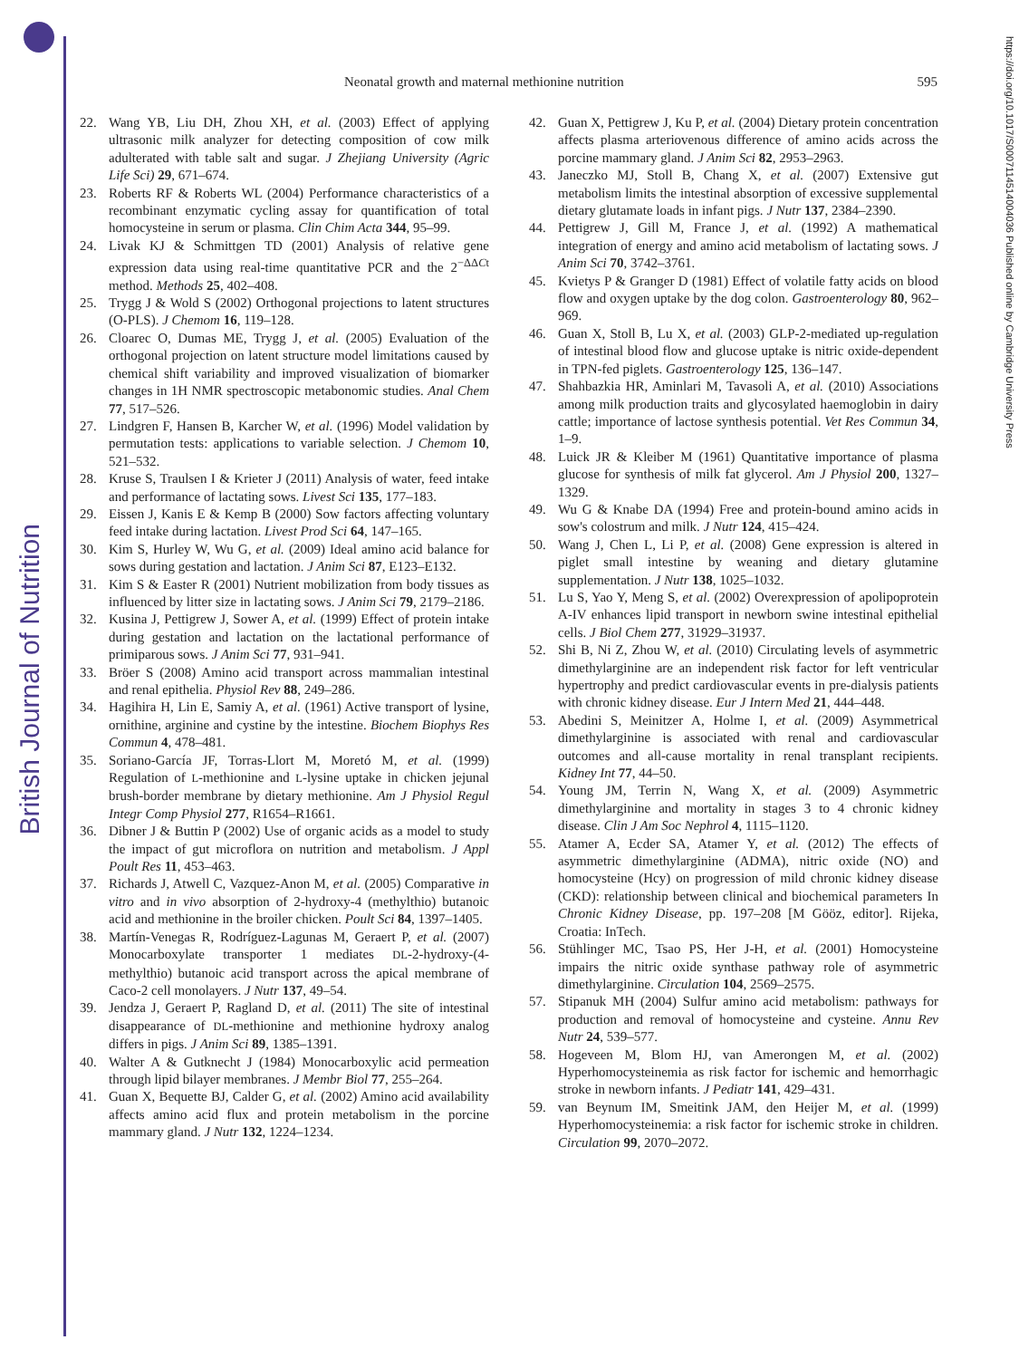British Journal of Nutrition
https://doi.org/10.1017/S0007114514004036 Published online by Cambridge University Press
Neonatal growth and maternal methionine nutrition 595
22. Wang YB, Liu DH, Zhou XH, et al. (2003) Effect of applying ultrasonic milk analyzer for detecting composition of cow milk adulterated with table salt and sugar. J Zhejiang University (Agric Life Sci) 29, 671–674.
23. Roberts RF & Roberts WL (2004) Performance characteristics of a recombinant enzymatic cycling assay for quantification of total homocysteine in serum or plasma. Clin Chim Acta 344, 95–99.
24. Livak KJ & Schmittgen TD (2001) Analysis of relative gene expression data using real-time quantitative PCR and the 2<sup>−ΔΔCt</sup> method. Methods 25, 402–408.
25. Trygg J & Wold S (2002) Orthogonal projections to latent structures (O-PLS). J Chemom 16, 119–128.
26. Cloarec O, Dumas ME, Trygg J, et al. (2005) Evaluation of the orthogonal projection on latent structure model limitations caused by chemical shift variability and improved visualization of biomarker changes in 1H NMR spectroscopic metabonomic studies. Anal Chem 77, 517–526.
27. Lindgren F, Hansen B, Karcher W, et al. (1996) Model validation by permutation tests: applications to variable selection. J Chemom 10, 521–532.
28. Kruse S, Traulsen I & Krieter J (2011) Analysis of water, feed intake and performance of lactating sows. Livest Sci 135, 177–183.
29. Eissen J, Kanis E & Kemp B (2000) Sow factors affecting voluntary feed intake during lactation. Livest Prod Sci 64, 147–165.
30. Kim S, Hurley W, Wu G, et al. (2009) Ideal amino acid balance for sows during gestation and lactation. J Anim Sci 87, E123–E132.
31. Kim S & Easter R (2001) Nutrient mobilization from body tissues as influenced by litter size in lactating sows. J Anim Sci 79, 2179–2186.
32. Kusina J, Pettigrew J, Sower A, et al. (1999) Effect of protein intake during gestation and lactation on the lactational performance of primiparous sows. J Anim Sci 77, 931–941.
33. Bröer S (2008) Amino acid transport across mammalian intestinal and renal epithelia. Physiol Rev 88, 249–286.
34. Hagihira H, Lin E, Samiy A, et al. (1961) Active transport of lysine, ornithine, arginine and cystine by the intestine. Biochem Biophys Res Commun 4, 478–481.
35. Soriano-García JF, Torras-Llort M, Moretó M, et al. (1999) Regulation of L-methionine and L-lysine uptake in chicken jejunal brush-border membrane by dietary methionine. Am J Physiol Regul Integr Comp Physiol 277, R1654–R1661.
36. Dibner J & Buttin P (2002) Use of organic acids as a model to study the impact of gut microflora on nutrition and metabolism. J Appl Poult Res 11, 453–463.
37. Richards J, Atwell C, Vazquez-Anon M, et al. (2005) Comparative in vitro and in vivo absorption of 2-hydroxy-4 (methylthio) butanoic acid and methionine in the broiler chicken. Poult Sci 84, 1397–1405.
38. Martín-Venegas R, Rodríguez-Lagunas M, Geraert P, et al. (2007) Monocarboxylate transporter 1 mediates DL-2-hydroxy-(4-methylthio) butanoic acid transport across the apical membrane of Caco-2 cell monolayers. J Nutr 137, 49–54.
39. Jendza J, Geraert P, Ragland D, et al. (2011) The site of intestinal disappearance of DL-methionine and methionine hydroxy analog differs in pigs. J Anim Sci 89, 1385–1391.
40. Walter A & Gutknecht J (1984) Monocarboxylic acid permeation through lipid bilayer membranes. J Membr Biol 77, 255–264.
41. Guan X, Bequette BJ, Calder G, et al. (2002) Amino acid availability affects amino acid flux and protein metabolism in the porcine mammary gland. J Nutr 132, 1224–1234.
42. Guan X, Pettigrew J, Ku P, et al. (2004) Dietary protein concentration affects plasma arteriovenous difference of amino acids across the porcine mammary gland. J Anim Sci 82, 2953–2963.
43. Janeczko MJ, Stoll B, Chang X, et al. (2007) Extensive gut metabolism limits the intestinal absorption of excessive supplemental dietary glutamate loads in infant pigs. J Nutr 137, 2384–2390.
44. Pettigrew J, Gill M, France J, et al. (1992) A mathematical integration of energy and amino acid metabolism of lactating sows. J Anim Sci 70, 3742–3761.
45. Kvietys P & Granger D (1981) Effect of volatile fatty acids on blood flow and oxygen uptake by the dog colon. Gastroenterology 80, 962–969.
46. Guan X, Stoll B, Lu X, et al. (2003) GLP-2-mediated up-regulation of intestinal blood flow and glucose uptake is nitric oxide-dependent in TPN-fed piglets. Gastroenterology 125, 136–147.
47. Shahbazkia HR, Aminlari M, Tavasoli A, et al. (2010) Associations among milk production traits and glycosylated haemoglobin in dairy cattle; importance of lactose synthesis potential. Vet Res Commun 34, 1–9.
48. Luick JR & Kleiber M (1961) Quantitative importance of plasma glucose for synthesis of milk fat glycerol. Am J Physiol 200, 1327–1329.
49. Wu G & Knabe DA (1994) Free and protein-bound amino acids in sow's colostrum and milk. J Nutr 124, 415–424.
50. Wang J, Chen L, Li P, et al. (2008) Gene expression is altered in piglet small intestine by weaning and dietary glutamine supplementation. J Nutr 138, 1025–1032.
51. Lu S, Yao Y, Meng S, et al. (2002) Overexpression of apolipoprotein A-IV enhances lipid transport in newborn swine intestinal epithelial cells. J Biol Chem 277, 31929–31937.
52. Shi B, Ni Z, Zhou W, et al. (2010) Circulating levels of asymmetric dimethylarginine are an independent risk factor for left ventricular hypertrophy and predict cardiovascular events in pre-dialysis patients with chronic kidney disease. Eur J Intern Med 21, 444–448.
53. Abedini S, Meinitzer A, Holme I, et al. (2009) Asymmetrical dimethylarginine is associated with renal and cardiovascular outcomes and all-cause mortality in renal transplant recipients. Kidney Int 77, 44–50.
54. Young JM, Terrin N, Wang X, et al. (2009) Asymmetric dimethylarginine and mortality in stages 3 to 4 chronic kidney disease. Clin J Am Soc Nephrol 4, 1115–1120.
55. Atamer A, Ecder SA, Atamer Y, et al. (2012) The effects of asymmetric dimethylarginine (ADMA), nitric oxide (NO) and homocysteine (Hcy) on progression of mild chronic kidney disease (CKD): relationship between clinical and biochemical parameters In Chronic Kidney Disease, pp. 197–208 [M Gööz, editor]. Rijeka, Croatia: InTech.
56. Stühlinger MC, Tsao PS, Her J-H, et al. (2001) Homocysteine impairs the nitric oxide synthase pathway role of asymmetric dimethylarginine. Circulation 104, 2569–2575.
57. Stipanuk MH (2004) Sulfur amino acid metabolism: pathways for production and removal of homocysteine and cysteine. Annu Rev Nutr 24, 539–577.
58. Hogeveen M, Blom HJ, van Amerongen M, et al. (2002) Hyperhomocysteinemia as risk factor for ischemic and hemorrhagic stroke in newborn infants. J Pediatr 141, 429–431.
59. van Beynum IM, Smeitink JAM, den Heijer M, et al. (1999) Hyperhomocysteinemia: a risk factor for ischemic stroke in children. Circulation 99, 2070–2072.